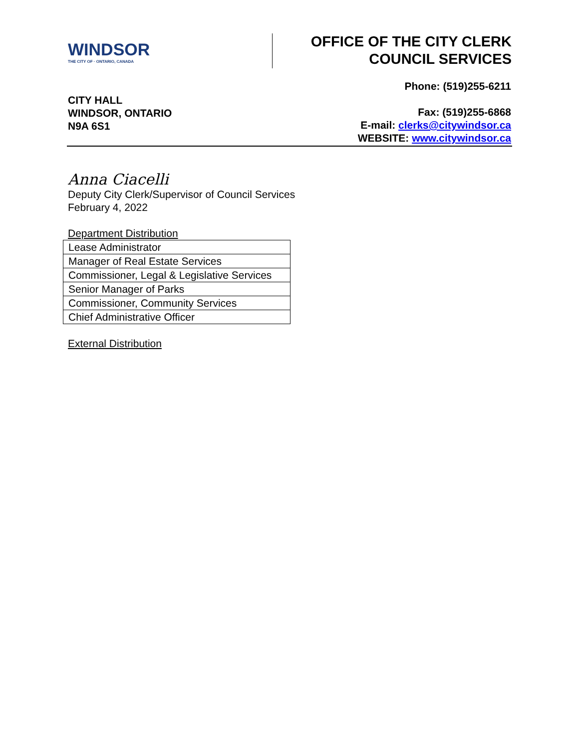WINDSOR
THE CITY OF · ONTARIO, CANADA
OFFICE OF THE CITY CLERK
COUNCIL SERVICES
CITY HALL
WINDSOR, ONTARIO
N9A 6S1
Phone: (519)255-6211
Fax: (519)255-6868
E-mail: clerks@citywindsor.ca
WEBSITE: www.citywindsor.ca
Anna Ciacelli
Deputy City Clerk/Supervisor of Council Services
February 4, 2022
Department Distribution
| Lease Administrator |
| Manager of Real Estate Services |
| Commissioner, Legal & Legislative Services |
| Senior Manager of Parks |
| Commissioner, Community Services |
| Chief Administrative Officer |
External Distribution